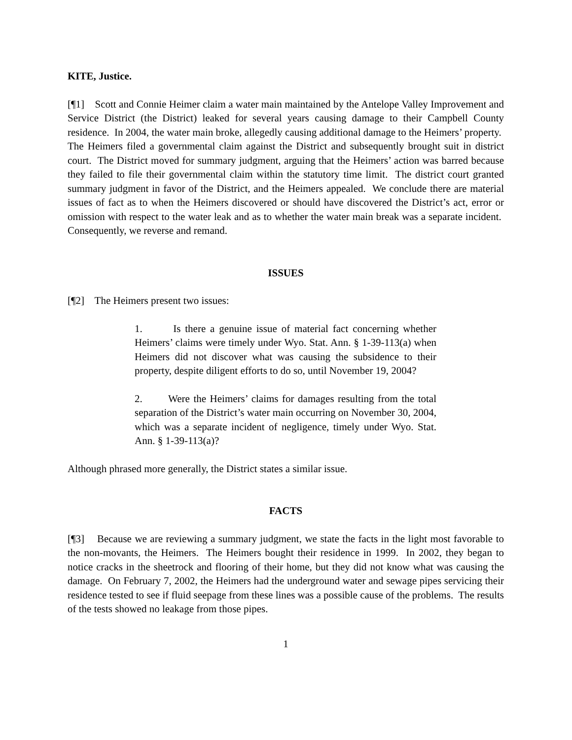KITE, Justice.
[¶1] Scott and Connie Heimer claim a water main maintained by the Antelope Valley Improvement and Service District (the District) leaked for several years causing damage to their Campbell County residence. In 2004, the water main broke, allegedly causing additional damage to the Heimers’ property. The Heimers filed a governmental claim against the District and subsequently brought suit in district court. The District moved for summary judgment, arguing that the Heimers’ action was barred because they failed to file their governmental claim within the statutory time limit. The district court granted summary judgment in favor of the District, and the Heimers appealed. We conclude there are material issues of fact as to when the Heimers discovered or should have discovered the District’s act, error or omission with respect to the water leak and as to whether the water main break was a separate incident. Consequently, we reverse and remand.
ISSUES
[¶2] The Heimers present two issues:
1. Is there a genuine issue of material fact concerning whether Heimers’ claims were timely under Wyo. Stat. Ann. § 1-39-113(a) when Heimers did not discover what was causing the subsidence to their property, despite diligent efforts to do so, until November 19, 2004?
2. Were the Heimers’ claims for damages resulting from the total separation of the District’s water main occurring on November 30, 2004, which was a separate incident of negligence, timely under Wyo. Stat. Ann. § 1-39-113(a)?
Although phrased more generally, the District states a similar issue.
FACTS
[¶3] Because we are reviewing a summary judgment, we state the facts in the light most favorable to the non-movants, the Heimers. The Heimers bought their residence in 1999. In 2002, they began to notice cracks in the sheetrock and flooring of their home, but they did not know what was causing the damage. On February 7, 2002, the Heimers had the underground water and sewage pipes servicing their residence tested to see if fluid seepage from these lines was a possible cause of the problems. The results of the tests showed no leakage from those pipes.
1